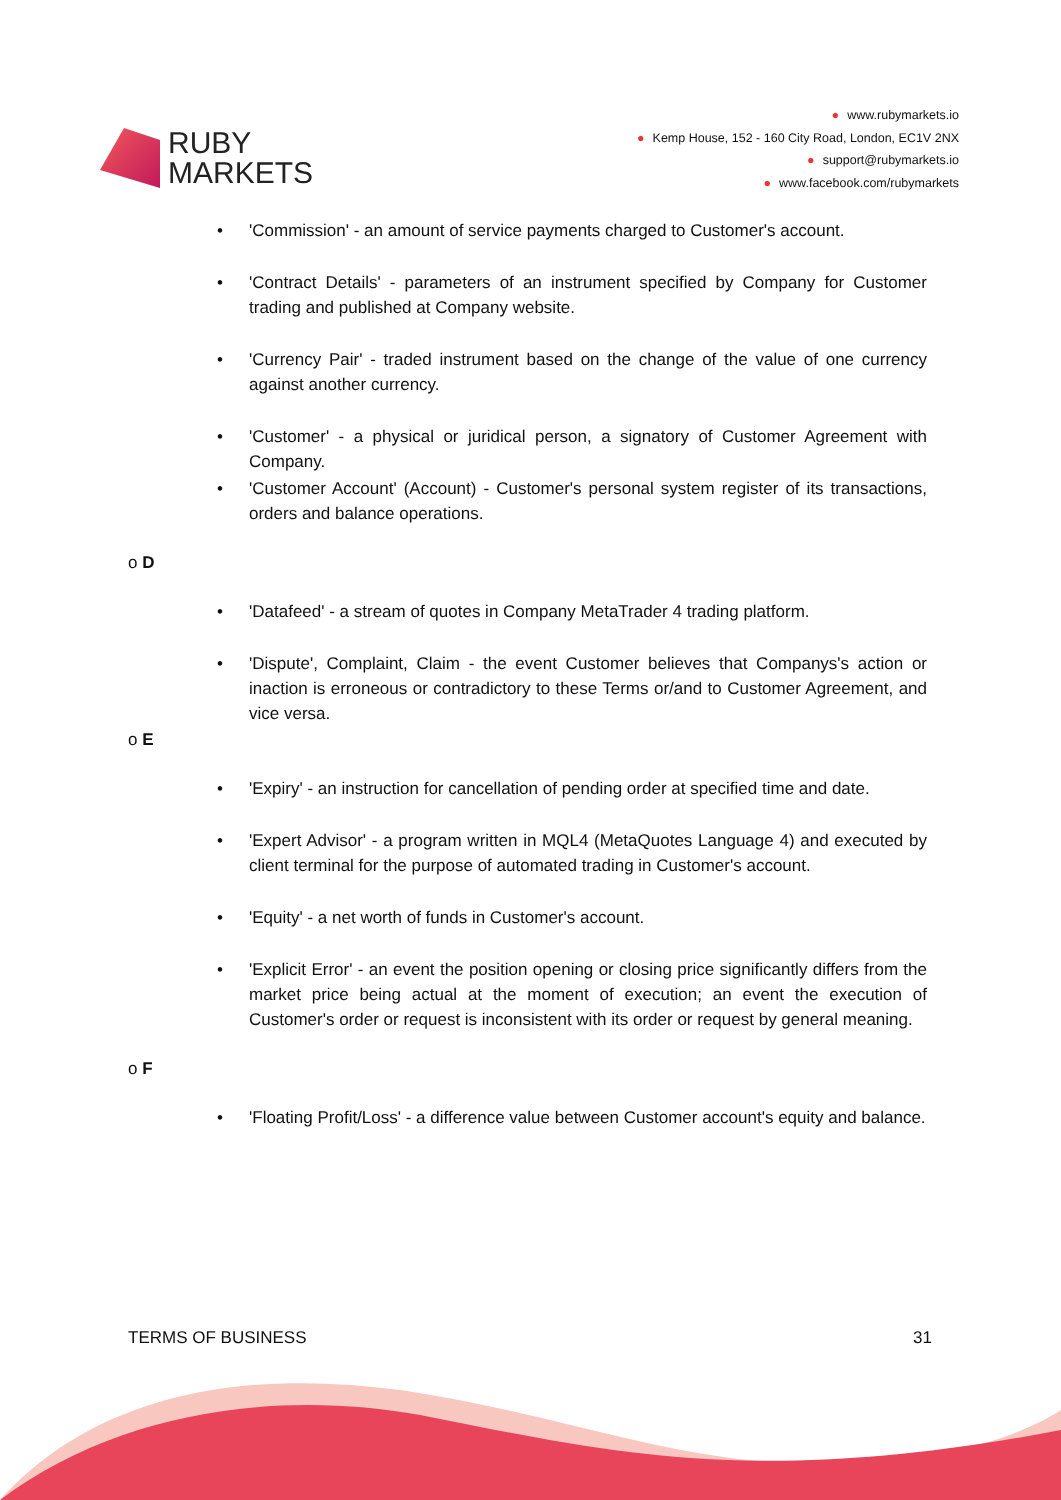RUBY
MARKETS
● www.rubymarkets.io
● Kemp House, 152 - 160 City Road, London, EC1V 2NX
● support@rubymarkets.io
● www.facebook.com/rubymarkets
'Commission' - an amount of service payments charged to Customer's account.
'Contract Details' - parameters of an instrument specified by Company for Customer trading and published at Company website.
'Currency Pair' - traded instrument based on the change of the value of one currency against another currency.
'Customer' - a physical or juridical person, a signatory of Customer Agreement with Company.
'Customer Account' (Account) - Customer's personal system register of its transactions, orders and balance operations.
o D
'Datafeed' - a stream of quotes in Company MetaTrader 4 trading platform.
'Dispute', Complaint, Claim - the event Customer believes that Companys's action or inaction is erroneous or contradictory to these Terms or/and to Customer Agreement, and vice versa.
o E
'Expiry' - an instruction for cancellation of pending order at specified time and date.
'Expert Advisor' - a program written in MQL4 (MetaQuotes Language 4) and executed by client terminal for the purpose of automated trading in Customer's account.
'Equity' - a net worth of funds in Customer's account.
'Explicit Error' - an event the position opening or closing price significantly differs from the market price being actual at the moment of execution; an event the execution of Customer's order or request is inconsistent with its order or request by general meaning.
o F
'Floating Profit/Loss' - a difference value between Customer account's equity and balance.
TERMS OF BUSINESS 31